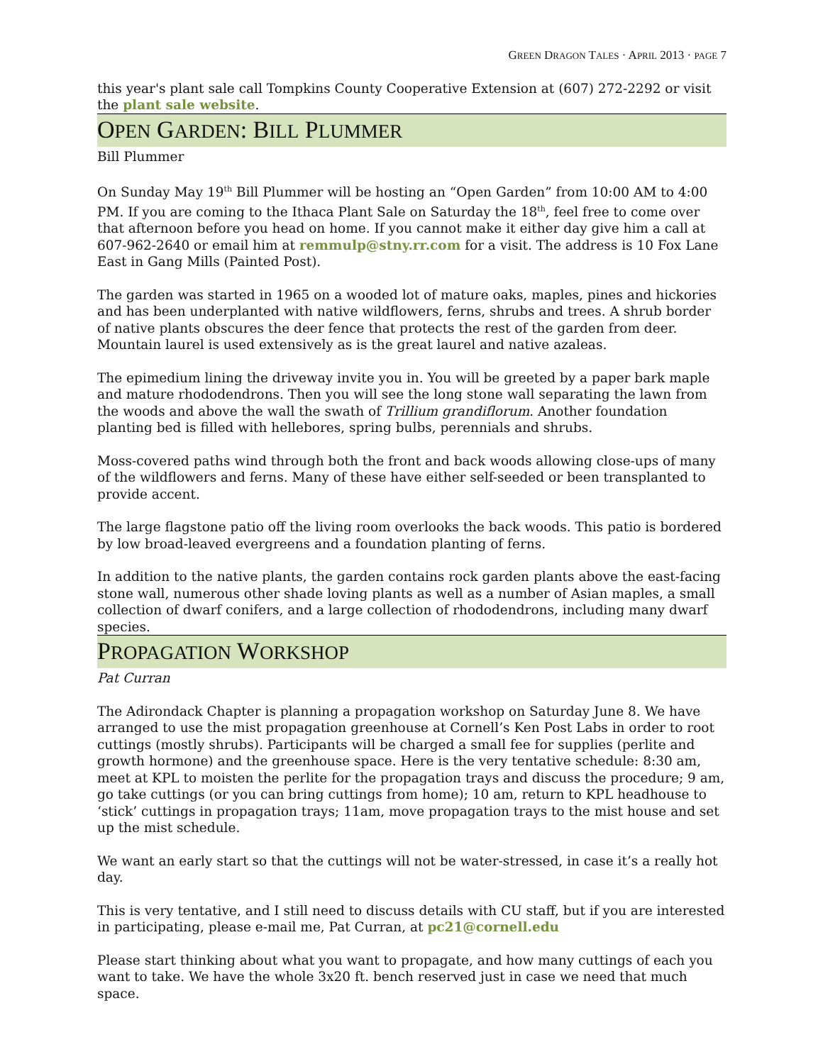GREEN DRAGON TALES · APRIL 2013 · PAGE 7
this year's plant sale call Tompkins County Cooperative Extension at (607) 272-2292 or visit the plant sale website.
OPEN GARDEN: BILL PLUMMER
Bill Plummer
On Sunday May 19<sup>th</sup> Bill Plummer will be hosting an “Open Garden” from 10:00 AM to 4:00 PM. If you are coming to the Ithaca Plant Sale on Saturday the 18<sup>th</sup>, feel free to come over that afternoon before you head on home. If you cannot make it either day give him a call at 607-962-2640 or email him at remmulp@stny.rr.com for a visit. The address is 10 Fox Lane East in Gang Mills (Painted Post).
The garden was started in 1965 on a wooded lot of mature oaks, maples, pines and hickories and has been underplanted with native wildflowers, ferns, shrubs and trees. A shrub border of native plants obscures the deer fence that protects the rest of the garden from deer. Mountain laurel is used extensively as is the great laurel and native azaleas.
The epimedium lining the driveway invite you in. You will be greeted by a paper bark maple and mature rhododendrons. Then you will see the long stone wall separating the lawn from the woods and above the wall the swath of Trillium grandiflorum. Another foundation planting bed is filled with hellebores, spring bulbs, perennials and shrubs.
Moss-covered paths wind through both the front and back woods allowing close-ups of many of the wildflowers and ferns. Many of these have either self-seeded or been transplanted to provide accent.
The large flagstone patio off the living room overlooks the back woods. This patio is bordered by low broad-leaved evergreens and a foundation planting of ferns.
In addition to the native plants, the garden contains rock garden plants above the east-facing stone wall, numerous other shade loving plants as well as a number of Asian maples, a small collection of dwarf conifers, and a large collection of rhododendrons, including many dwarf species.
PROPAGATION WORKSHOP
Pat Curran
The Adirondack Chapter is planning a propagation workshop on Saturday June 8. We have arranged to use the mist propagation greenhouse at Cornell’s Ken Post Labs in order to root cuttings (mostly shrubs). Participants will be charged a small fee for supplies (perlite and growth hormone) and the greenhouse space. Here is the very tentative schedule: 8:30 am, meet at KPL to moisten the perlite for the propagation trays and discuss the procedure; 9 am, go take cuttings (or you can bring cuttings from home); 10 am, return to KPL headhouse to ‘stick’ cuttings in propagation trays; 11am, move propagation trays to the mist house and set up the mist schedule.
We want an early start so that the cuttings will not be water-stressed, in case it’s a really hot day.
This is very tentative, and I still need to discuss details with CU staff, but if you are interested in participating, please e-mail me, Pat Curran, at pc21@cornell.edu
Please start thinking about what you want to propagate, and how many cuttings of each you want to take. We have the whole 3x20 ft. bench reserved just in case we need that much space.